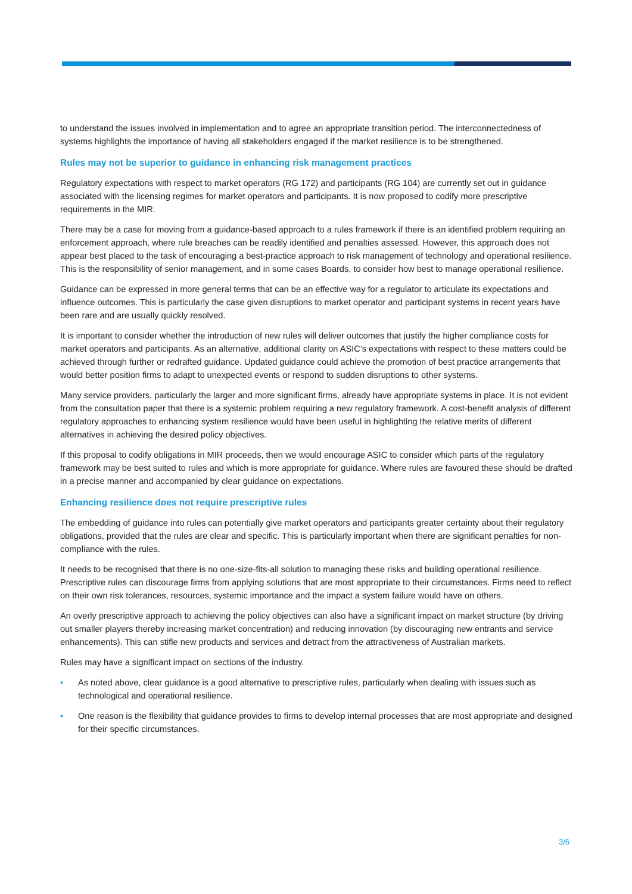to understand the issues involved in implementation and to agree an appropriate transition period. The interconnectedness of systems highlights the importance of having all stakeholders engaged if the market resilience is to be strengthened.
Rules may not be superior to guidance in enhancing risk management practices
Regulatory expectations with respect to market operators (RG 172) and participants (RG 104) are currently set out in guidance associated with the licensing regimes for market operators and participants. It is now proposed to codify more prescriptive requirements in the MIR.
There may be a case for moving from a guidance-based approach to a rules framework if there is an identified problem requiring an enforcement approach, where rule breaches can be readily identified and penalties assessed. However, this approach does not appear best placed to the task of encouraging a best-practice approach to risk management of technology and operational resilience. This is the responsibility of senior management, and in some cases Boards, to consider how best to manage operational resilience.
Guidance can be expressed in more general terms that can be an effective way for a regulator to articulate its expectations and influence outcomes. This is particularly the case given disruptions to market operator and participant systems in recent years have been rare and are usually quickly resolved.
It is important to consider whether the introduction of new rules will deliver outcomes that justify the higher compliance costs for market operators and participants. As an alternative, additional clarity on ASIC’s expectations with respect to these matters could be achieved through further or redrafted guidance. Updated guidance could achieve the promotion of best practice arrangements that would better position firms to adapt to unexpected events or respond to sudden disruptions to other systems.
Many service providers, particularly the larger and more significant firms, already have appropriate systems in place. It is not evident from the consultation paper that there is a systemic problem requiring a new regulatory framework. A cost-benefit analysis of different regulatory approaches to enhancing system resilience would have been useful in highlighting the relative merits of different alternatives in achieving the desired policy objectives.
If this proposal to codify obligations in MIR proceeds, then we would encourage ASIC to consider which parts of the regulatory framework may be best suited to rules and which is more appropriate for guidance. Where rules are favoured these should be drafted in a precise manner and accompanied by clear guidance on expectations.
Enhancing resilience does not require prescriptive rules
The embedding of guidance into rules can potentially give market operators and participants greater certainty about their regulatory obligations, provided that the rules are clear and specific. This is particularly important when there are significant penalties for non-compliance with the rules.
It needs to be recognised that there is no one-size-fits-all solution to managing these risks and building operational resilience. Prescriptive rules can discourage firms from applying solutions that are most appropriate to their circumstances. Firms need to reflect on their own risk tolerances, resources, systemic importance and the impact a system failure would have on others.
An overly prescriptive approach to achieving the policy objectives can also have a significant impact on market structure (by driving out smaller players thereby increasing market concentration) and reducing innovation (by discouraging new entrants and service enhancements). This can stifle new products and services and detract from the attractiveness of Australian markets.
Rules may have a significant impact on sections of the industry.
• As noted above, clear guidance is a good alternative to prescriptive rules, particularly when dealing with issues such as technological and operational resilience.
• One reason is the flexibility that guidance provides to firms to develop internal processes that are most appropriate and designed for their specific circumstances.
3/6